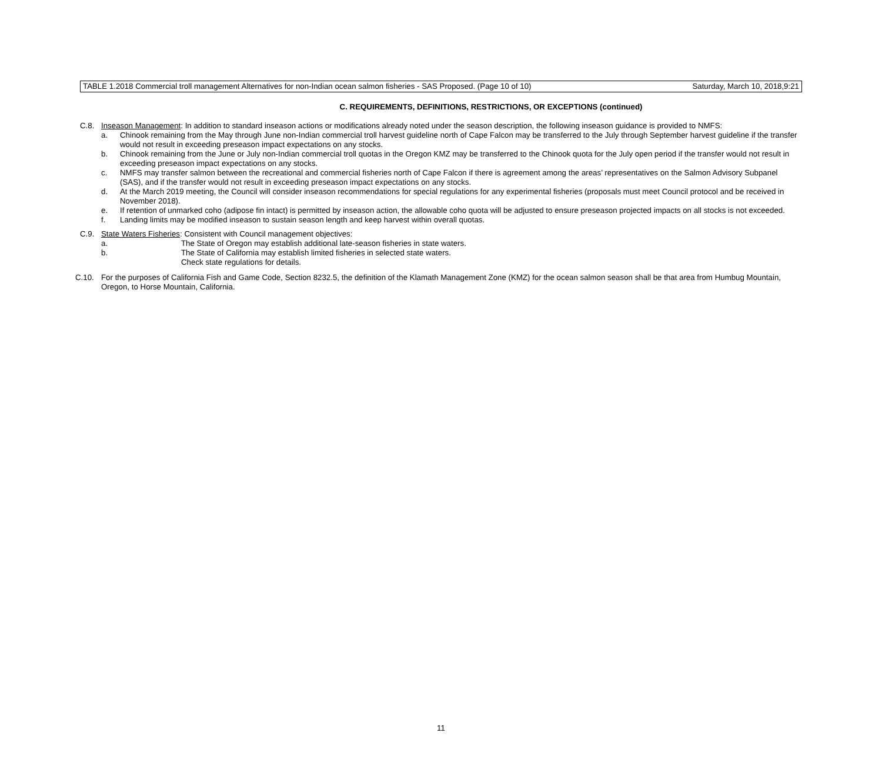TABLE 1.2018 Commercial troll management Alternatives for non-Indian ocean salmon fisheries - SAS Proposed. (Page 10 of 10)
Saturday, March 10, 2018,9:21
C. REQUIREMENTS, DEFINITIONS, RESTRICTIONS, OR EXCEPTIONS (continued)
C.8. Inseason Management: In addition to standard inseason actions or modifications already noted under the season description, the following inseason guidance is provided to NMFS:
a. Chinook remaining from the May through June non-Indian commercial troll harvest guideline north of Cape Falcon may be transferred to the July through September harvest guideline if the transfer would not result in exceeding preseason impact expectations on any stocks.
b. Chinook remaining from the June or July non-Indian commercial troll quotas in the Oregon KMZ may be transferred to the Chinook quota for the July open period if the transfer would not result in exceeding preseason impact expectations on any stocks.
c. NMFS may transfer salmon between the recreational and commercial fisheries north of Cape Falcon if there is agreement among the areas’ representatives on the Salmon Advisory Subpanel (SAS), and if the transfer would not result in exceeding preseason impact expectations on any stocks.
d. At the March 2019 meeting, the Council will consider inseason recommendations for special regulations for any experimental fisheries (proposals must meet Council protocol and be received in November 2018).
e. If retention of unmarked coho (adipose fin intact) is permitted by inseason action, the allowable coho quota will be adjusted to ensure preseason projected impacts on all stocks is not exceeded.
f. Landing limits may be modified inseason to sustain season length and keep harvest within overall quotas.
C.9. State Waters Fisheries: Consistent with Council management objectives:
a. The State of Oregon may establish additional late-season fisheries in state waters.
b. The State of California may establish limited fisheries in selected state waters.
Check state regulations for details.
C.10. For the purposes of California Fish and Game Code, Section 8232.5, the definition of the Klamath Management Zone (KMZ) for the ocean salmon season shall be that area from Humbug Mountain, Oregon, to Horse Mountain, California.
11